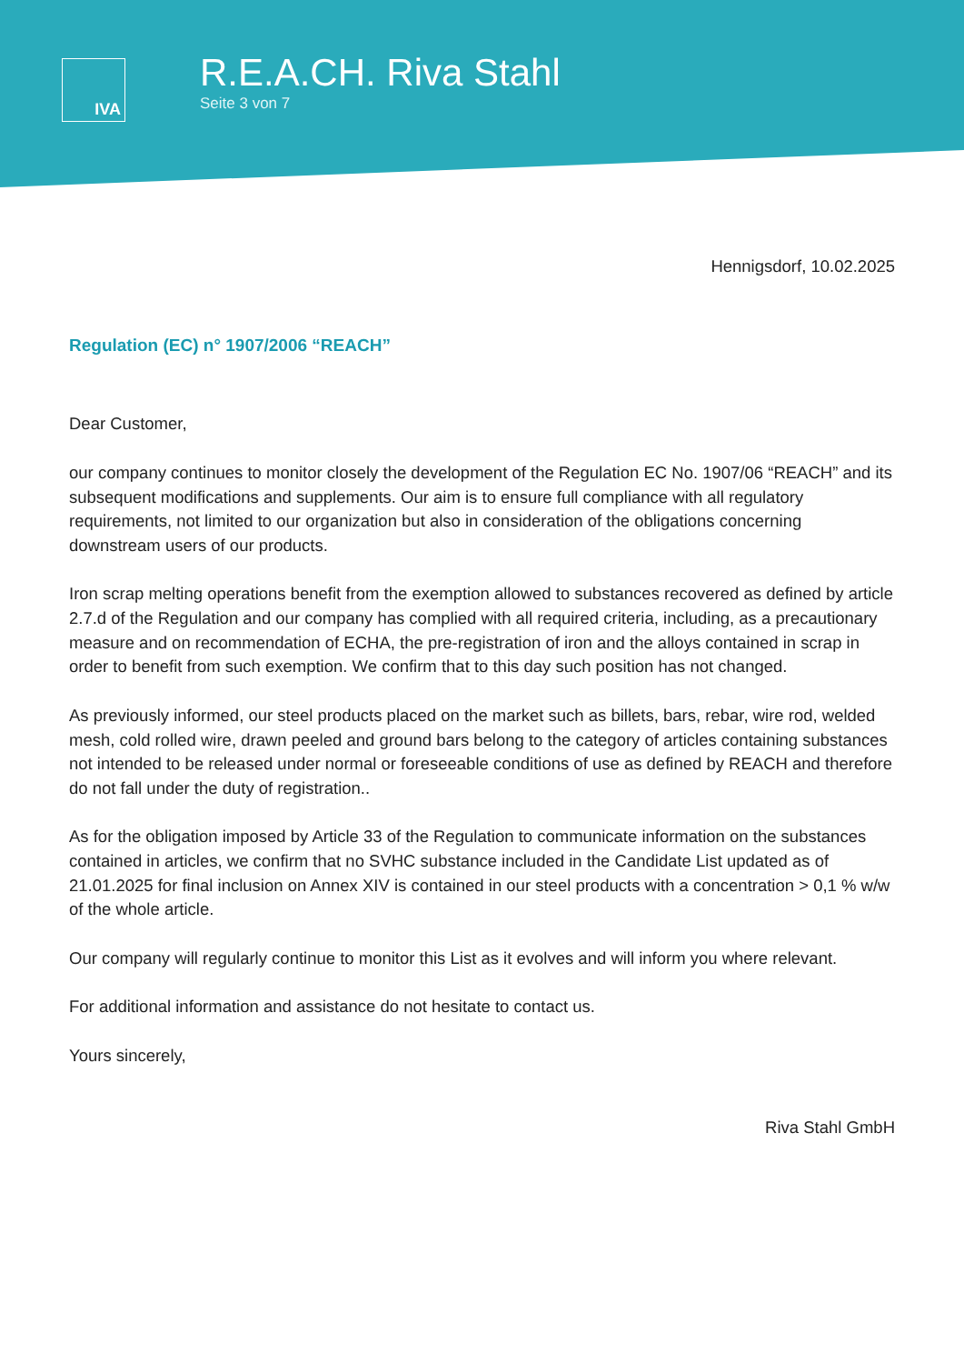IVA
R.E.A.CH. Riva Stahl
Seite 3 von 7
Hennigsdorf, 10.02.2025
Regulation (EC) n° 1907/2006 “REACH”
Dear Customer,
our company continues to monitor closely the development of the Regulation EC No. 1907/06 “REACH” and its subsequent modifications and supplements. Our aim is to ensure full compliance with all regulatory requirements, not limited to our organization but also in consideration of the obligations concerning downstream users of our products.
Iron scrap melting operations benefit from the exemption allowed to substances recovered as defined by article 2.7.d of the Regulation and our company has complied with all required criteria, including, as a precautionary measure and on recommendation of ECHA, the pre-registration of iron and the alloys contained in scrap in order to benefit from such exemption. We confirm that to this day such position has not changed.
As previously informed, our steel products placed on the market such as billets, bars, rebar, wire rod, welded mesh, cold rolled wire, drawn peeled and ground bars belong to the category of articles containing substances not intended to be released under normal or foreseeable conditions of use as defined by REACH and therefore do not fall under the duty of registration..
As for the obligation imposed by Article 33 of the Regulation to communicate information on the substances contained in articles, we confirm that no SVHC substance included in the Candidate List updated as of 21.01.2025 for final inclusion on Annex XIV is contained in our steel products with a concentration > 0,1 % w/w of the whole article.
Our company will regularly continue to monitor this List as it evolves and will inform you where relevant.
For additional information and assistance do not hesitate to contact us.
Yours sincerely,
Riva Stahl GmbH